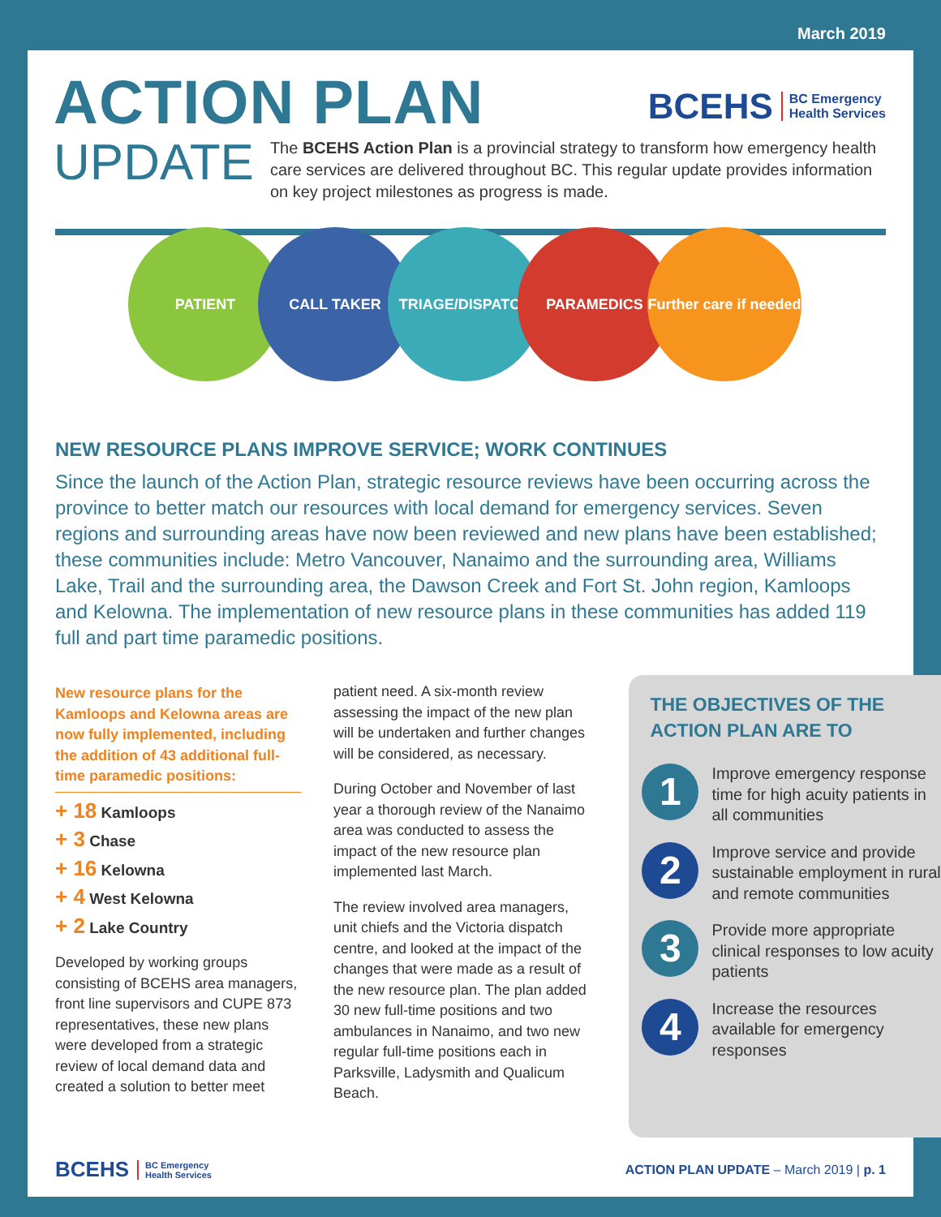March 2019
ACTION PLAN
BCEHS BC Emergency
Health Services
UPDATE
The BCEHS Action Plan is a provincial strategy to transform how emergency health care services are delivered throughout BC. This regular update provides information on key project milestones as progress is made.
PATIENT CALL TAKER TRIAGE/DISPATCH PARAMEDICS
Further care if needed
NEW RESOURCE PLANS IMPROVE SERVICE; WORK CONTINUES
Since the launch of the Action Plan, strategic resource reviews have been occurring across the province to better match our resources with local demand for emergency services. Seven regions and surrounding areas have now been reviewed and new plans have been established; these communities include: Metro Vancouver, Nanaimo and the surrounding area, Williams Lake, Trail and the surrounding area, the Dawson Creek and Fort St. John region, Kamloops and Kelowna. The implementation of new resource plans in these communities has added 119 full and part time paramedic positions.
New resource plans for the Kamloops and Kelowna areas are now fully implemented, including the addition of 43 additional full-time paramedic positions:
+ 18 Kamloops
+ 3 Chase
+ 16 Kelowna
+ 4 West Kelowna
+ 2 Lake Country
Developed by working groups consisting of BCEHS area managers, front line supervisors and CUPE 873 representatives, these new plans were developed from a strategic review of local demand data and created a solution to better meet
patient need. A six-month review assessing the impact of the new plan will be undertaken and further changes will be considered, as necessary.
During October and November of last year a thorough review of the Nanaimo area was conducted to assess the impact of the new resource plan implemented last March.
The review involved area managers, unit chiefs and the Victoria dispatch centre, and looked at the impact of the changes that were made as a result of the new resource plan. The plan added 30 new full-time positions and two ambulances in Nanaimo, and two new regular full-time positions each in Parksville, Ladysmith and Qualicum Beach.
THE OBJECTIVES OF THE ACTION PLAN ARE TO
1
Improve emergency response time for high acuity patients in all communities
2
Improve service and provide sustainable employment in rural and remote communities
3
Provide more appropriate clinical responses to low acuity patients
4
Increase the resources available for emergency responses
BCEHS BC Emergency
Health Services
ACTION PLAN UPDATE – March 2019 | p. 1